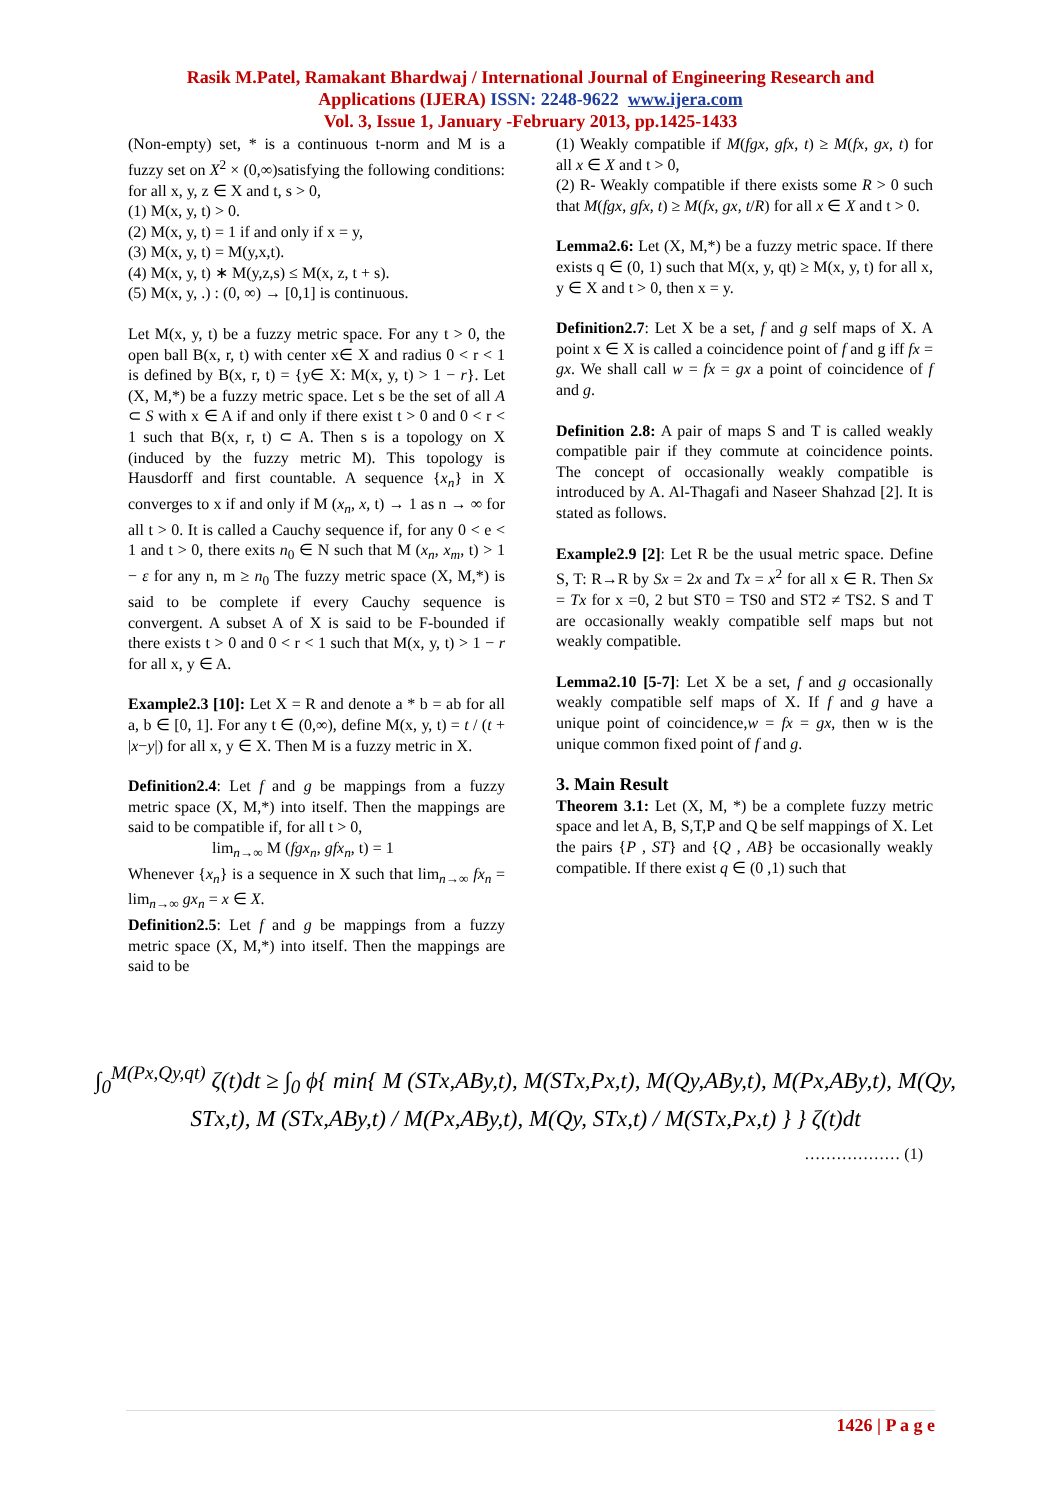Rasik M.Patel, Ramakant Bhardwaj / International Journal of Engineering Research and
Applications (IJERA) ISSN: 2248-9622 www.ijera.com
Vol. 3, Issue 1, January -February 2013, pp.1425-1433
(Non-empty) set, * is a continuous t-norm and M is a fuzzy set on X<sup>2</sup> × (0,∞)satisfying the following conditions: for all x, y, z ∈ X and t, s > 0,
(1) M(x, y, t) > 0.
(2) M(x, y, t) = 1 if and only if x = y,
(3) M(x, y, t) = M(y,x,t).
(4) M(x, y, t) ∗ M(y,z,s) ≤ M(x, z, t + s).
(5) M(x, y, .) : (0, ∞) → [0,1] is continuous.
Let M(x, y, t) be a fuzzy metric space. For any t > 0, the open ball B(x, r, t) with center x∈ X and radius 0 < r < 1 is defined by B(x, r, t) = {y∈ X: M(x, y, t) > 1 − r}. Let (X, M,*) be a fuzzy metric space. Let s be the set of all A ⊂ S with x ∈ A if and only if there exist t > 0 and 0 < r < 1 such that B(x, r, t) ⊂ A. Then s is a topology on X (induced by the fuzzy metric M). This topology is Hausdorff and first countable. A sequence {x<sub>n</sub>} in X converges to x if and only if M (x<sub>n</sub>, x, t) → 1 as n → ∞ for all t > 0. It is called a Cauchy sequence if, for any 0 < e < 1 and t > 0, there exits n<sub>0</sub> ∈ N such that M (x<sub>n</sub>, x<sub>m</sub>, t) > 1 − ε for any n, m ≥ n<sub>0</sub> The fuzzy metric space (X, M,*) is said to be complete if every Cauchy sequence is convergent. A subset A of X is said to be F-bounded if there exists t > 0 and 0 < r < 1 such that M(x, y, t) > 1 − r for all x, y ∈ A.
Example2.3 [10]: Let X = R and denote a * b = ab for all a, b ∈ [0, 1]. For any t ∈ (0,∞), define M(x, y, t) = t / (t + |x−y|) for all x, y ∈ X. Then M is a fuzzy metric in X.
Definition2.4: Let f and g be mappings from a fuzzy metric space (X, M,*) into itself. Then the mappings are said to be compatible if, for all t > 0,
lim<sub>n→∞</sub> M (fgx<sub>n</sub>, gfx<sub>n</sub>, t) = 1
Whenever {x<sub>n</sub>} is a sequence in X such that lim<sub>n→∞</sub> fx<sub>n</sub> = lim<sub>n→∞</sub> gx<sub>n</sub> = x ∈ X.
Definition2.5: Let f and g be mappings from a fuzzy metric space (X, M,*) into itself. Then the mappings are said to be
(1) Weakly compatible if M(fgx, gfx, t) ≥ M(fx, gx, t) for all x ∈ X and t > 0,
(2) R- Weakly compatible if there exists some R > 0 such that M(fgx, gfx, t) ≥ M(fx, gx, t/R) for all x ∈ X and t > 0.
Lemma2.6: Let (X, M,*) be a fuzzy metric space. If there exists q ∈ (0, 1) such that M(x, y, qt) ≥ M(x, y, t) for all x, y ∈ X and t > 0, then x = y.
Definition2.7: Let X be a set, f and g self maps of X. A point x ∈ X is called a coincidence point of f and g iff fx = gx. We shall call w = fx = gx a point of coincidence of f and g.
Definition 2.8: A pair of maps S and T is called weakly compatible pair if they commute at coincidence points. The concept of occasionally weakly compatible is introduced by A. Al-Thagafi and Naseer Shahzad [2]. It is stated as follows.
Example2.9 [2]: Let R be the usual metric space. Define S, T: R→R by Sx = 2x and Tx = x<sup>2</sup> for all x ∈ R. Then Sx = Tx for x =0, 2 but ST0 = TS0 and ST2 ≠ TS2. S and T are occasionally weakly compatible self maps but not weakly compatible.
Lemma2.10 [5-7]: Let X be a set, f and g occasionally weakly compatible self maps of X. If f and g have a unique point of coincidence,w = fx = gx, then w is the unique common fixed point of f and g.
3. Main Result
Theorem 3.1: Let (X, M, *) be a complete fuzzy metric space and let A, B, S,T,P and Q be self mappings of X. Let the pairs {P , ST} and {Q , AB} be occasionally weakly compatible. If there exist q ∈ (0 ,1) such that
∫<sub>0</sub><sup>M(Px,Qy,qt)</sup> ζ(t)dt ≥ ∫<sub>0</sub> ϕ{ min{ M (STx,ABy,t), M(STx,Px,t), M(Qy,ABy,t), M(Px,ABy,t), M(Qy, STx,t), M (STx,ABy,t) / M(Px,ABy,t), M(Qy, STx,t) / M(STx,Px,t) } } ζ(t)dt
……………… (1)
1426 | P a g e